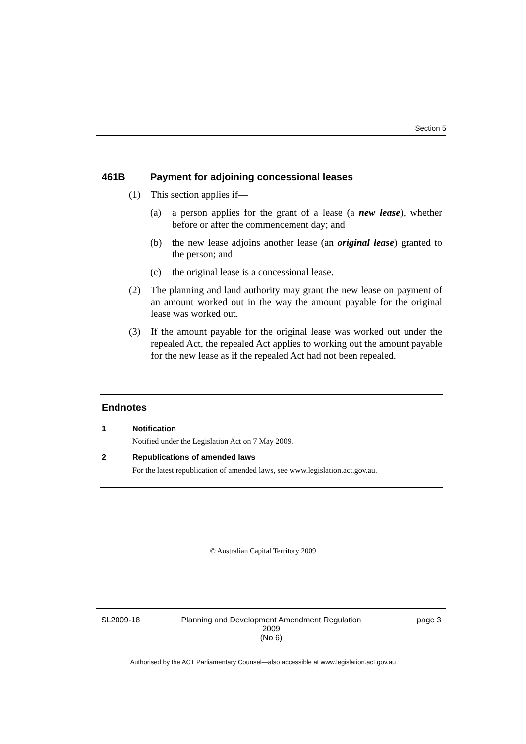Section 5
461B Payment for adjoining concessional leases
(1) This section applies if—
(a) a person applies for the grant of a lease (a new lease), whether before or after the commencement day; and
(b) the new lease adjoins another lease (an original lease) granted to the person; and
(c) the original lease is a concessional lease.
(2) The planning and land authority may grant the new lease on payment of an amount worked out in the way the amount payable for the original lease was worked out.
(3) If the amount payable for the original lease was worked out under the repealed Act, the repealed Act applies to working out the amount payable for the new lease as if the repealed Act had not been repealed.
Endnotes
1 Notification
Notified under the Legislation Act on 7 May 2009.
2 Republications of amended laws
For the latest republication of amended laws, see www.legislation.act.gov.au.
© Australian Capital Territory 2009
SL2009-18 Planning and Development Amendment Regulation 2009
(No 6)
page 3
Authorised by the ACT Parliamentary Counsel—also accessible at www.legislation.act.gov.au